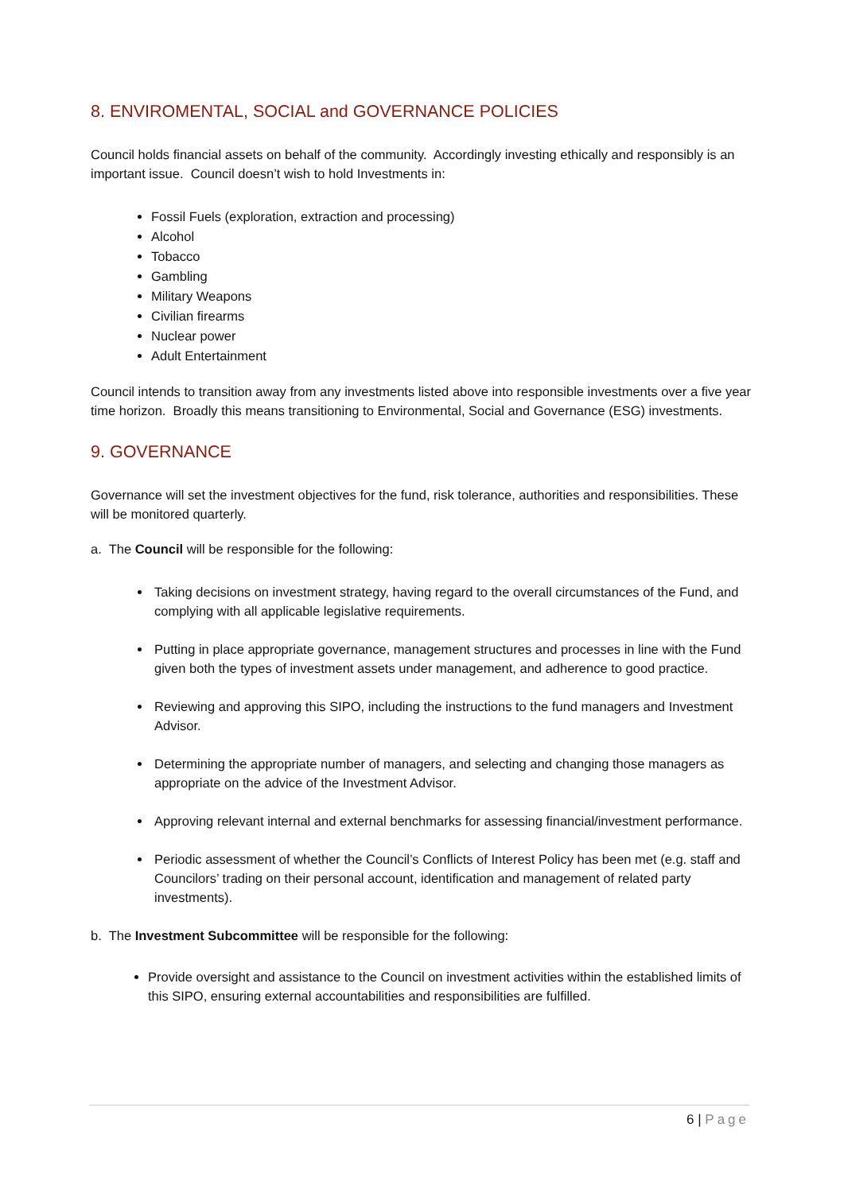8. ENVIROMENTAL, SOCIAL and GOVERNANCE POLICIES
Council holds financial assets on behalf of the community. Accordingly investing ethically and responsibly is an important issue. Council doesn’t wish to hold Investments in:
Fossil Fuels (exploration, extraction and processing)
Alcohol
Tobacco
Gambling
Military Weapons
Civilian firearms
Nuclear power
Adult Entertainment
Council intends to transition away from any investments listed above into responsible investments over a five year time horizon. Broadly this means transitioning to Environmental, Social and Governance (ESG) investments.
9. GOVERNANCE
Governance will set the investment objectives for the fund, risk tolerance, authorities and responsibilities. These will be monitored quarterly.
a. The Council will be responsible for the following:
Taking decisions on investment strategy, having regard to the overall circumstances of the Fund, and complying with all applicable legislative requirements.
Putting in place appropriate governance, management structures and processes in line with the Fund given both the types of investment assets under management, and adherence to good practice.
Reviewing and approving this SIPO, including the instructions to the fund managers and Investment Advisor.
Determining the appropriate number of managers, and selecting and changing those managers as appropriate on the advice of the Investment Advisor.
Approving relevant internal and external benchmarks for assessing financial/investment performance.
Periodic assessment of whether the Council’s Conflicts of Interest Policy has been met (e.g. staff and Councilors’ trading on their personal account, identification and management of related party investments).
b. The Investment Subcommittee will be responsible for the following:
Provide oversight and assistance to the Council on investment activities within the established limits of this SIPO, ensuring external accountabilities and responsibilities are fulfilled.
6 | Page